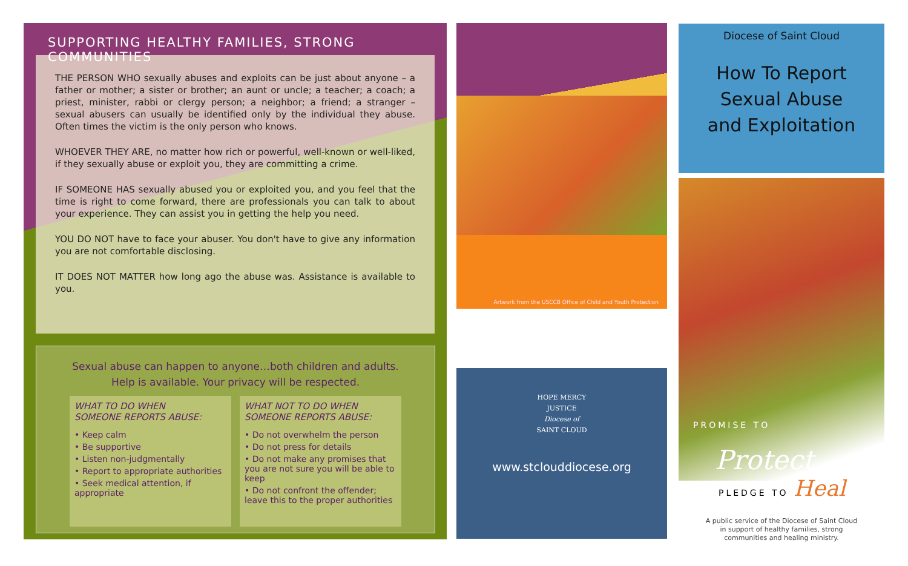SUPPORTING HEALTHY FAMILIES, STRONG COMMUNITIES
THE PERSON WHO sexually abuses and exploits can be just about anyone – a father or mother; a sister or brother; an aunt or uncle; a teacher; a coach; a priest, minister, rabbi or clergy person; a neighbor; a friend; a stranger – sexual abusers can usually be identified only by the individual they abuse. Often times the victim is the only person who knows.
WHOEVER THEY ARE, no matter how rich or powerful, well-known or well-liked, if they sexually abuse or exploit you, they are committing a crime.
IF SOMEONE HAS sexually abused you or exploited you, and you feel that the time is right to come forward, there are professionals you can talk to about your experience. They can assist you in getting the help you need.
YOU DO NOT have to face your abuser. You don't have to give any information you are not comfortable disclosing.
IT DOES NOT MATTER how long ago the abuse was. Assistance is available to you.
Sexual abuse can happen to anyone…both children and adults.
Help is available. Your privacy will be respected.
WHAT TO DO WHEN
SOMEONE REPORTS ABUSE:
• Keep calm
• Be supportive
• Listen non-judgmentally
• Report to appropriate authorities
• Seek medical attention, if appropriate
WHAT NOT TO DO WHEN
SOMEONE REPORTS ABUSE:
• Do not overwhelm the person
• Do not press for details
• Do not make any promises that you are not sure you will be able to keep
• Do not confront the offender; leave this to the proper authorities
Artwork from the USCCB Office of Child and Youth Protection
HOPE MERCY
JUSTICE
Diocese of
SAINT CLOUD
www.stclouddiocese.org
Diocese of Saint Cloud
How To Report
Sexual Abuse
and Exploitation
PROMISE TO
Protect
PLEDGE TO Heal
A public service of the Diocese of Saint Cloud
in support of healthy families, strong
communities and healing ministry.